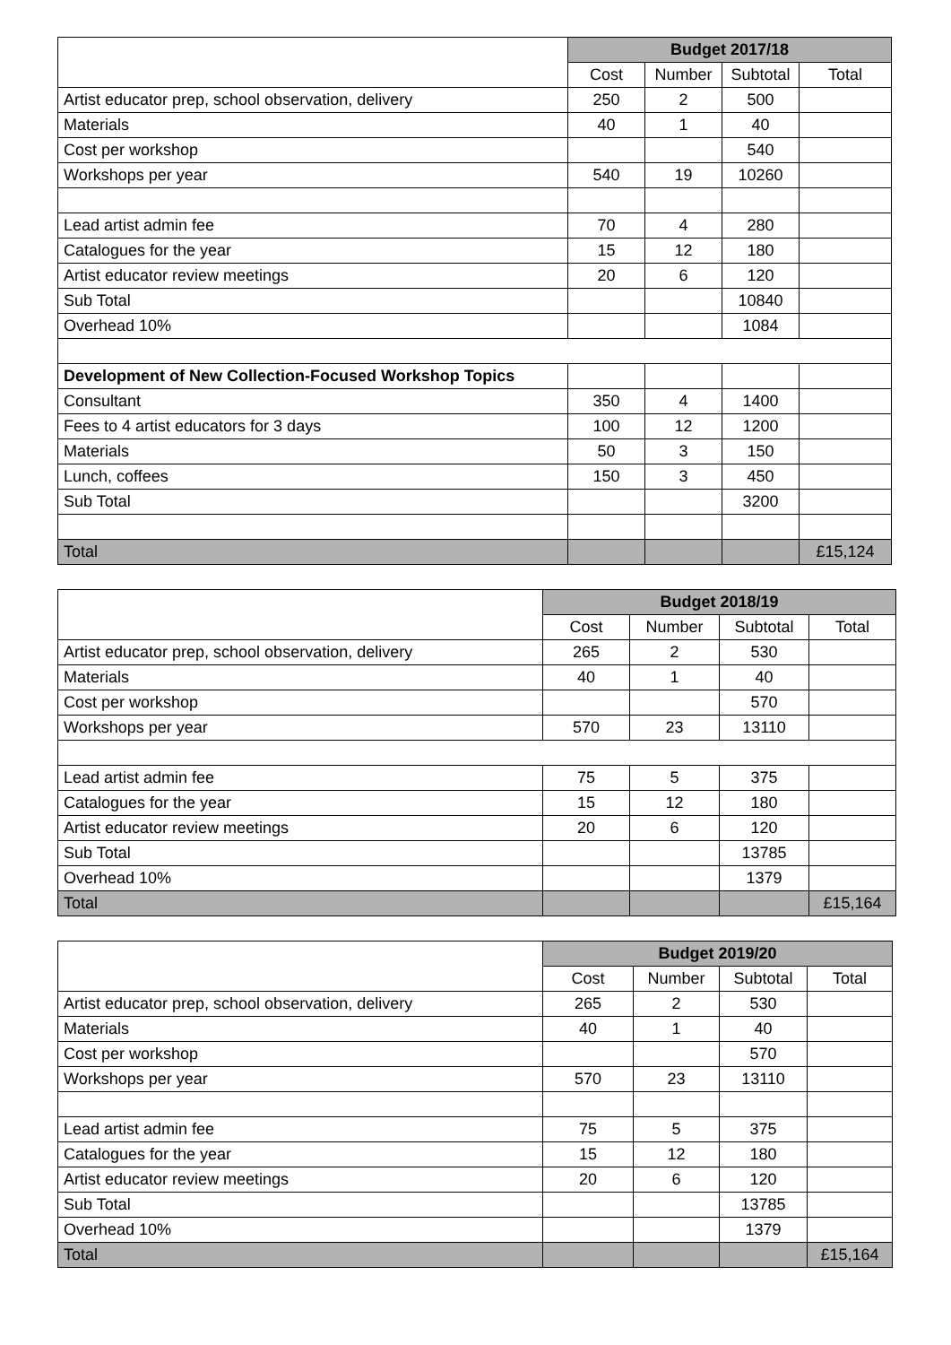| | Budget 2017/18 | | | |
| | Cost | Number | Subtotal | Total |
| Artist educator prep, school observation, delivery | 250 | 2 | 500 | |
| Materials | 40 | 1 | 40 | |
| Cost per workshop | | | 540 | |
| Workshops per year | 540 | 19 | 10260 | |
| Lead artist admin fee | 70 | 4 | 280 | |
| Catalogues for the year | 15 | 12 | 180 | |
| Artist educator review meetings | 20 | 6 | 120 | |
| Sub Total | | | 10840 | |
| Overhead 10% | | | 1084 | |
| Development of New Collection-Focused Workshop Topics | | | | |
| Consultant | 350 | 4 | 1400 | |
| Fees to 4 artist educators for 3 days | 100 | 12 | 1200 | |
| Materials | 50 | 3 | 150 | |
| Lunch, coffees | 150 | 3 | 450 | |
| Sub Total | | | 3200 | |
| Total | | | | £15,124 |
| | Budget 2018/19 | | | |
| | Cost | Number | Subtotal | Total |
| Artist educator prep, school observation, delivery | 265 | 2 | 530 | |
| Materials | 40 | 1 | 40 | |
| Cost per workshop | | | 570 | |
| Workshops per year | 570 | 23 | 13110 | |
| Lead artist admin fee | 75 | 5 | 375 | |
| Catalogues for the year | 15 | 12 | 180 | |
| Artist educator review meetings | 20 | 6 | 120 | |
| Sub Total | | | 13785 | |
| Overhead 10% | | | 1379 | |
| Total | | | | £15,164 |
| | Budget 2019/20 | | | |
| | Cost | Number | Subtotal | Total |
| Artist educator prep, school observation, delivery | 265 | 2 | 530 | |
| Materials | 40 | 1 | 40 | |
| Cost per workshop | | | 570 | |
| Workshops per year | 570 | 23 | 13110 | |
| Lead artist admin fee | 75 | 5 | 375 | |
| Catalogues for the year | 15 | 12 | 180 | |
| Artist educator review meetings | 20 | 6 | 120 | |
| Sub Total | | | 13785 | |
| Overhead 10% | | | 1379 | |
| Total | | | | £15,164 |